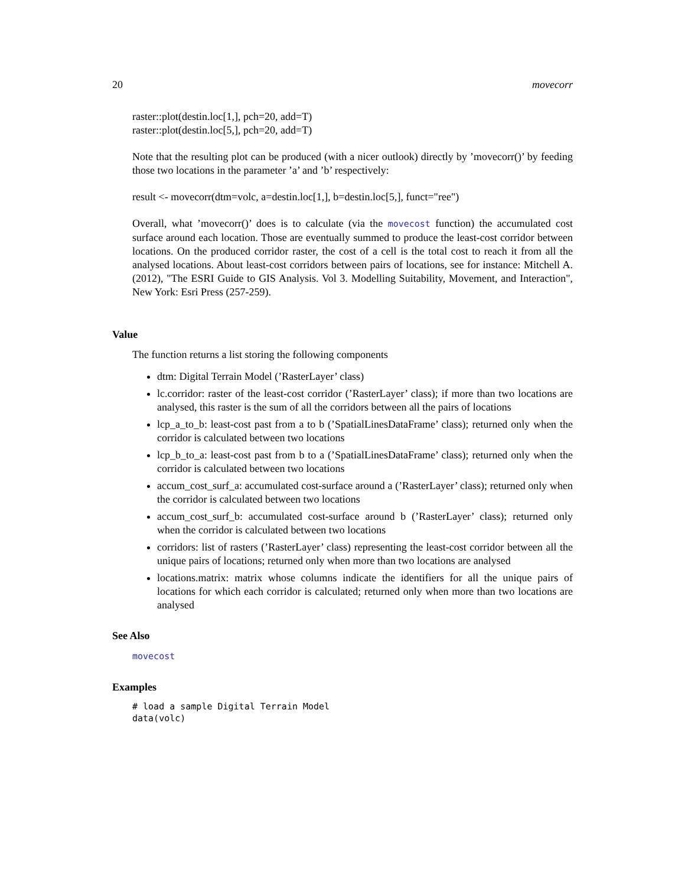20 movecorr
raster::plot(destin.loc[1,], pch=20, add=T)
raster::plot(destin.loc[5,], pch=20, add=T)
Note that the resulting plot can be produced (with a nicer outlook) directly by ’movecorr()’ by feeding those two locations in the parameter ’a’ and ’b’ respectively:
result <- movecorr(dtm=volc, a=destin.loc[1,], b=destin.loc[5,], funct="ree")
Overall, what ’movecorr()’ does is to calculate (via the movecost function) the accumulated cost surface around each location. Those are eventually summed to produce the least-cost corridor between locations. On the produced corridor raster, the cost of a cell is the total cost to reach it from all the analysed locations. About least-cost corridors between pairs of locations, see for instance: Mitchell A. (2012), "The ESRI Guide to GIS Analysis. Vol 3. Modelling Suitability, Movement, and Interaction", New York: Esri Press (257-259).
Value
The function returns a list storing the following components
dtm: Digital Terrain Model (’RasterLayer’ class)
lc.corridor: raster of the least-cost corridor (’RasterLayer’ class); if more than two locations are analysed, this raster is the sum of all the corridors between all the pairs of locations
lcp_a_to_b: least-cost past from a to b (’SpatialLinesDataFrame’ class); returned only when the corridor is calculated between two locations
lcp_b_to_a: least-cost past from b to a (’SpatialLinesDataFrame’ class); returned only when the corridor is calculated between two locations
accum_cost_surf_a: accumulated cost-surface around a (’RasterLayer’ class); returned only when the corridor is calculated between two locations
accum_cost_surf_b: accumulated cost-surface around b (’RasterLayer’ class); returned only when the corridor is calculated between two locations
corridors: list of rasters (’RasterLayer’ class) representing the least-cost corridor between all the unique pairs of locations; returned only when more than two locations are analysed
locations.matrix: matrix whose columns indicate the identifiers for all the unique pairs of locations for which each corridor is calculated; returned only when more than two locations are analysed
See Also
movecost
Examples
# load a sample Digital Terrain Model
data(volc)